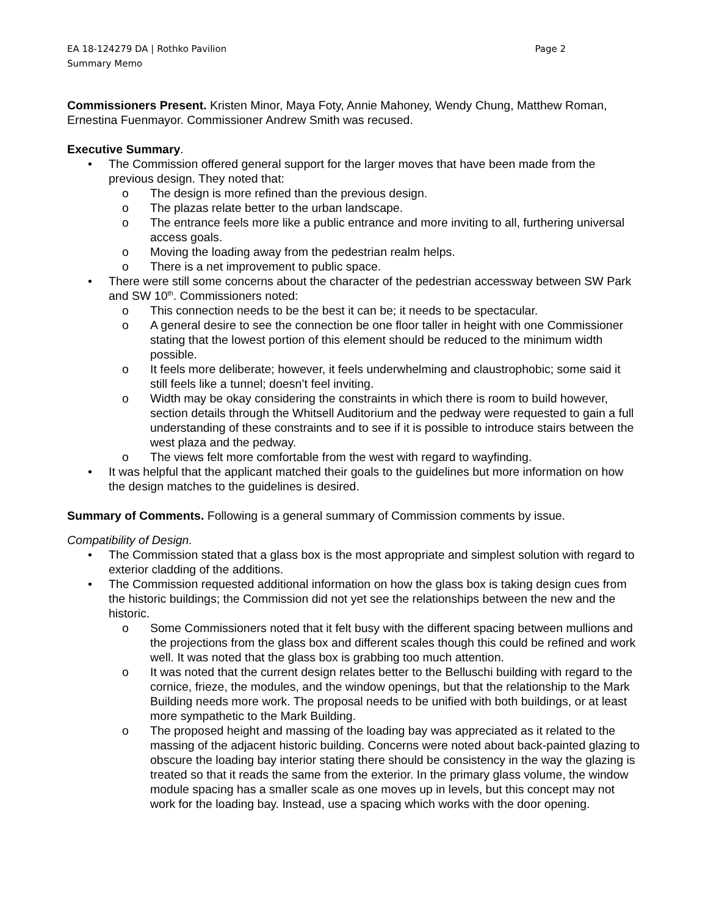EA 18-124279 DA | Rothko Pavilion
Summary Memo Page 2
Commissioners Present. Kristen Minor, Maya Foty, Annie Mahoney, Wendy Chung, Matthew Roman, Ernestina Fuenmayor. Commissioner Andrew Smith was recused.
Executive Summary.
• The Commission offered general support for the larger moves that have been made from the previous design. They noted that:
o The design is more refined than the previous design.
o The plazas relate better to the urban landscape.
o The entrance feels more like a public entrance and more inviting to all, furthering universal access goals.
o Moving the loading away from the pedestrian realm helps.
o There is a net improvement to public space.
• There were still some concerns about the character of the pedestrian accessway between SW Park and SW 10<sup>th</sup>. Commissioners noted:
o This connection needs to be the best it can be; it needs to be spectacular.
o A general desire to see the connection be one floor taller in height with one Commissioner stating that the lowest portion of this element should be reduced to the minimum width possible.
o It feels more deliberate; however, it feels underwhelming and claustrophobic; some said it still feels like a tunnel; doesn’t feel inviting.
o Width may be okay considering the constraints in which there is room to build however, section details through the Whitsell Auditorium and the pedway were requested to gain a full understanding of these constraints and to see if it is possible to introduce stairs between the west plaza and the pedway.
o The views felt more comfortable from the west with regard to wayfinding.
• It was helpful that the applicant matched their goals to the guidelines but more information on how the design matches to the guidelines is desired.
Summary of Comments. Following is a general summary of Commission comments by issue.
Compatibility of Design.
• The Commission stated that a glass box is the most appropriate and simplest solution with regard to exterior cladding of the additions.
• The Commission requested additional information on how the glass box is taking design cues from the historic buildings; the Commission did not yet see the relationships between the new and the historic.
o Some Commissioners noted that it felt busy with the different spacing between mullions and the projections from the glass box and different scales though this could be refined and work well. It was noted that the glass box is grabbing too much attention.
o It was noted that the current design relates better to the Belluschi building with regard to the cornice, frieze, the modules, and the window openings, but that the relationship to the Mark Building needs more work. The proposal needs to be unified with both buildings, or at least more sympathetic to the Mark Building.
o The proposed height and massing of the loading bay was appreciated as it related to the massing of the adjacent historic building. Concerns were noted about back-painted glazing to obscure the loading bay interior stating there should be consistency in the way the glazing is treated so that it reads the same from the exterior. In the primary glass volume, the window module spacing has a smaller scale as one moves up in levels, but this concept may not work for the loading bay. Instead, use a spacing which works with the door opening.